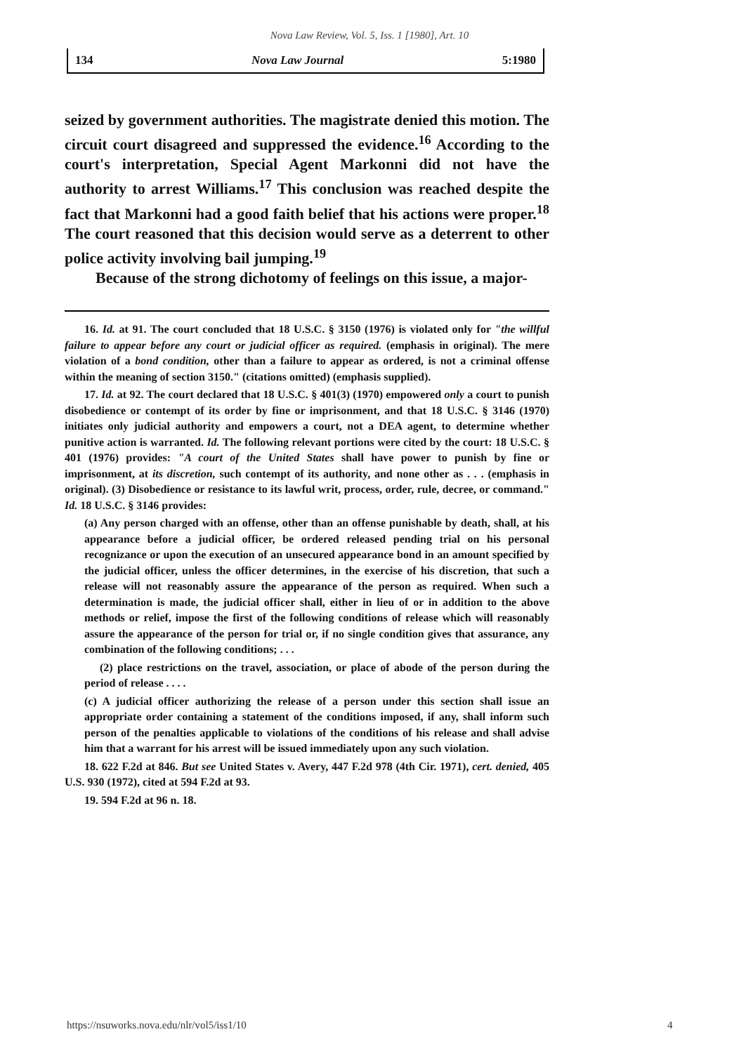Nova Law Review, Vol. 5, Iss. 1 [1980], Art. 10
134 Nova Law Journal 5:1980
seized by government authorities. The magistrate denied this motion. The circuit court disagreed and suppressed the evidence.<sup>16</sup> According to the court's interpretation, Special Agent Markonni did not have the authority to arrest Williams.<sup>17</sup> This conclusion was reached despite the fact that Markonni had a good faith belief that his actions were proper.<sup>18</sup> The court reasoned that this decision would serve as a deterrent to other police activity involving bail jumping.<sup>19</sup>
Because of the strong dichotomy of feelings on this issue, a major-
16. Id. at 91. The court concluded that 18 U.S.C. § 3150 (1976) is violated only for "the willful failure to appear before any court or judicial officer as required. (emphasis in original). The mere violation of a bond condition, other than a failure to appear as ordered, is not a criminal offense within the meaning of section 3150." (citations omitted) (emphasis supplied).
17. Id. at 92. The court declared that 18 U.S.C. § 401(3) (1970) empowered only a court to punish disobedience or contempt of its order by fine or imprisonment, and that 18 U.S.C. § 3146 (1970) initiates only judicial authority and empowers a court, not a DEA agent, to determine whether punitive action is warranted. Id. The following relevant portions were cited by the court: 18 U.S.C. § 401 (1976) provides: "A court of the United States shall have power to punish by fine or imprisonment, at its discretion, such contempt of its authority, and none other as . . . (emphasis in original). (3) Disobedience or resistance to its lawful writ, process, order, rule, decree, or command." Id. 18 U.S.C. § 3146 provides:
(a) Any person charged with an offense, other than an offense punishable by death, shall, at his appearance before a judicial officer, be ordered released pending trial on his personal recognizance or upon the execution of an unsecured appearance bond in an amount specified by the judicial officer, unless the officer determines, in the exercise of his discretion, that such a release will not reasonably assure the appearance of the person as required. When such a determination is made, the judicial officer shall, either in lieu of or in addition to the above methods or relief, impose the first of the following conditions of release which will reasonably assure the appearance of the person for trial or, if no single condition gives that assurance, any combination of the following conditions; . . .
(2) place restrictions on the travel, association, or place of abode of the person during the period of release . . . .
(c) A judicial officer authorizing the release of a person under this section shall issue an appropriate order containing a statement of the conditions imposed, if any, shall inform such person of the penalties applicable to violations of the conditions of his release and shall advise him that a warrant for his arrest will be issued immediately upon any such violation.
18. 622 F.2d at 846. But see United States v. Avery, 447 F.2d 978 (4th Cir. 1971), cert. denied, 405 U.S. 930 (1972), cited at 594 F.2d at 93.
19. 594 F.2d at 96 n. 18.
https://nsuworks.nova.edu/nlr/vol5/iss1/10
4